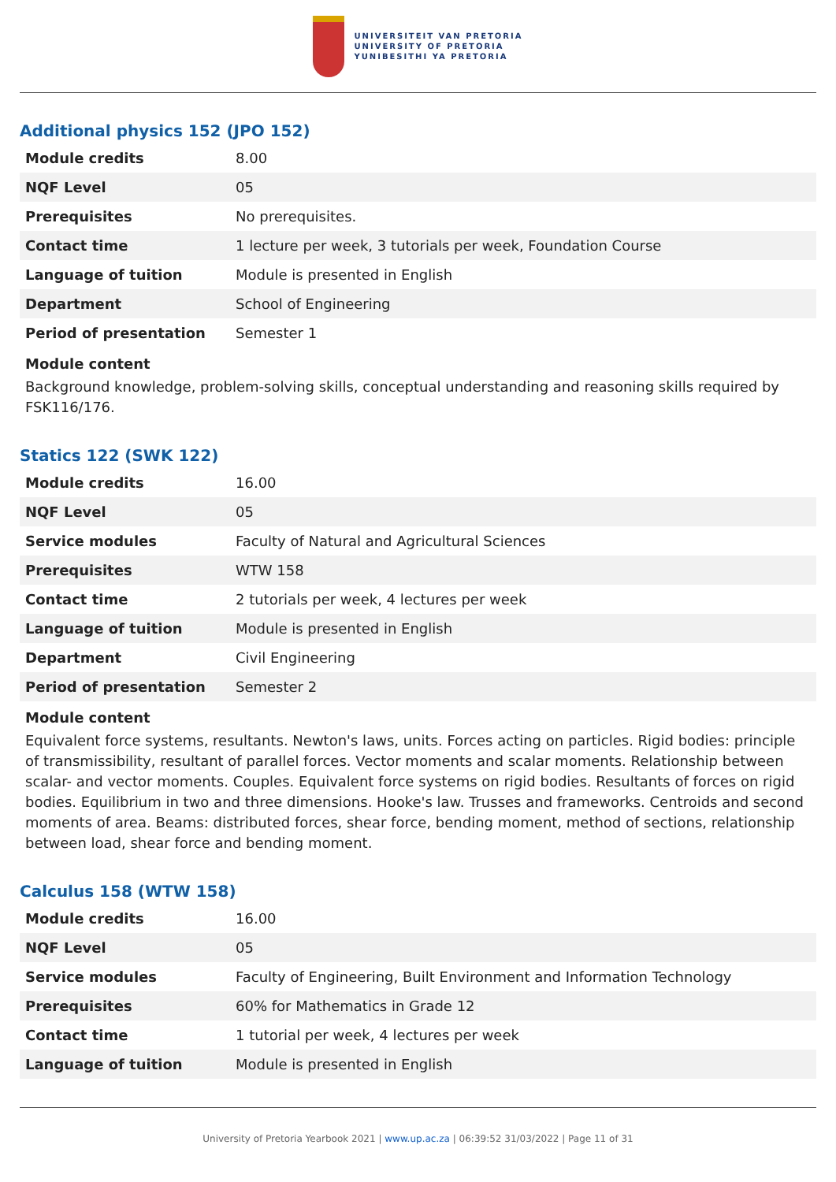UNIVERSITEIT VAN PRETORIA
UNIVERSITY OF PRETORIA
YUNIBESITHI YA PRETORIA
Additional physics 152 (JPO 152)
| Module credits | 8.00 |
| NQF Level | 05 |
| Prerequisites | No prerequisites. |
| Contact time | 1 lecture per week, 3 tutorials per week, Foundation Course |
| Language of tuition | Module is presented in English |
| Department | School of Engineering |
| Period of presentation | Semester 1 |
Module content
Background knowledge, problem-solving skills, conceptual understanding and reasoning skills required by FSK116/176.
Statics 122 (SWK 122)
| Module credits | 16.00 |
| NQF Level | 05 |
| Service modules | Faculty of Natural and Agricultural Sciences |
| Prerequisites | WTW 158 |
| Contact time | 2 tutorials per week, 4 lectures per week |
| Language of tuition | Module is presented in English |
| Department | Civil Engineering |
| Period of presentation | Semester 2 |
Module content
Equivalent force systems, resultants. Newton's laws, units. Forces acting on particles. Rigid bodies: principle of transmissibility, resultant of parallel forces. Vector moments and scalar moments. Relationship between scalar- and vector moments. Couples. Equivalent force systems on rigid bodies. Resultants of forces on rigid bodies. Equilibrium in two and three dimensions. Hooke's law. Trusses and frameworks. Centroids and second moments of area. Beams: distributed forces, shear force, bending moment, method of sections, relationship between load, shear force and bending moment.
Calculus 158 (WTW 158)
| Module credits | 16.00 |
| NQF Level | 05 |
| Service modules | Faculty of Engineering, Built Environment and Information Technology |
| Prerequisites | 60% for Mathematics in Grade 12 |
| Contact time | 1 tutorial per week, 4 lectures per week |
| Language of tuition | Module is presented in English |
University of Pretoria Yearbook 2021 | www.up.ac.za | 06:39:52 31/03/2022 | Page 11 of 31